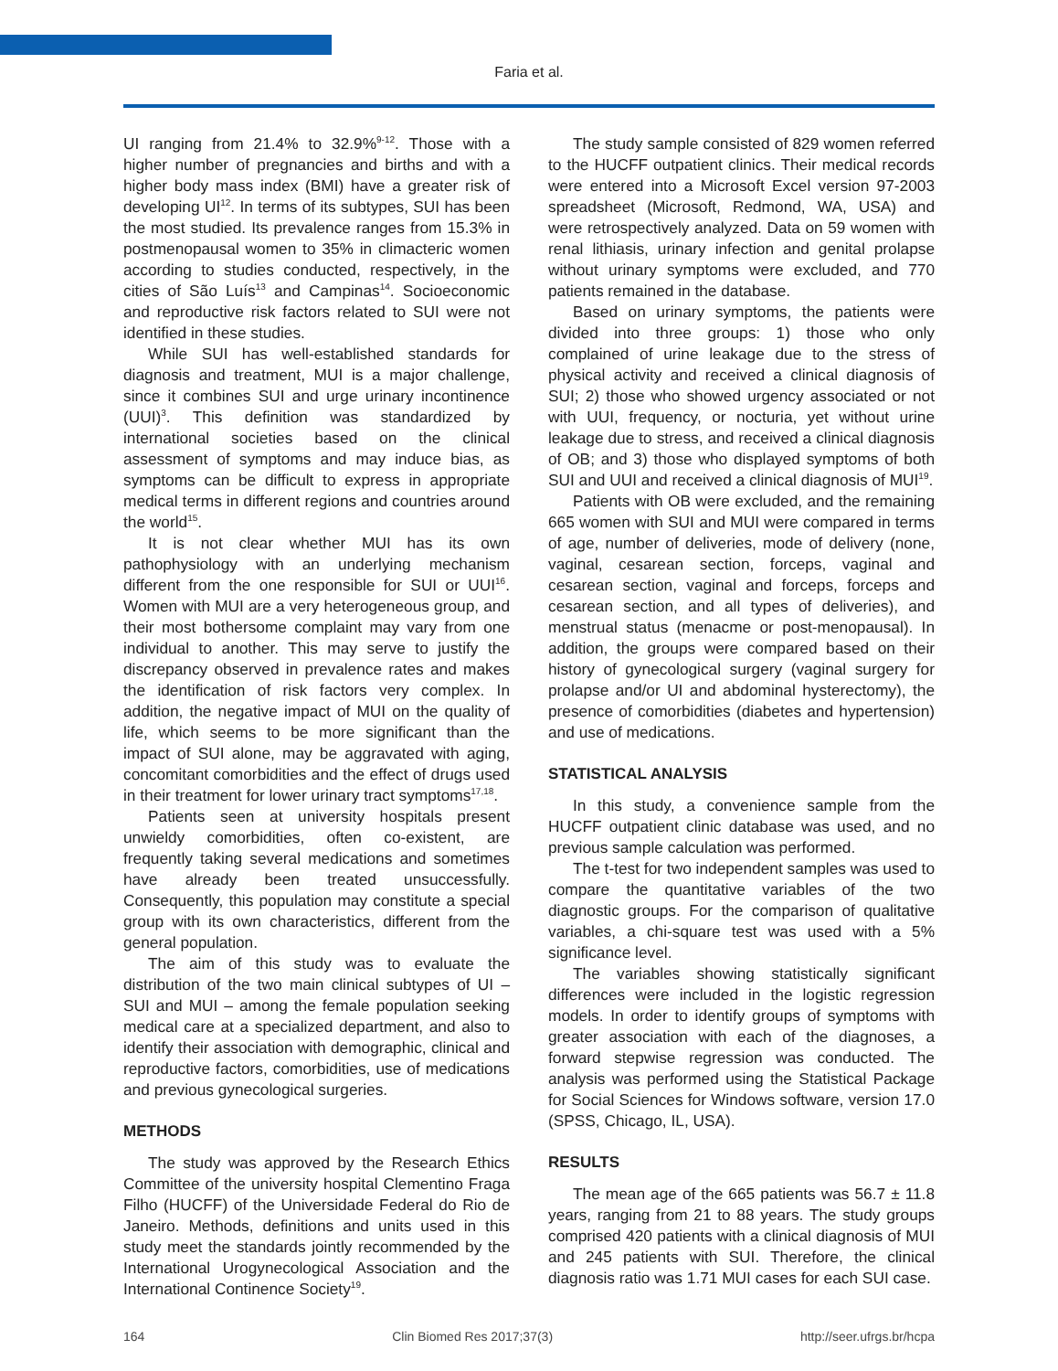Faria et al.
UI ranging from 21.4% to 32.9%<sup>9-12</sup>. Those with a higher number of pregnancies and births and with a higher body mass index (BMI) have a greater risk of developing UI<sup>12</sup>. In terms of its subtypes, SUI has been the most studied. Its prevalence ranges from 15.3% in postmenopausal women to 35% in climacteric women according to studies conducted, respectively, in the cities of São Luís<sup>13</sup> and Campinas<sup>14</sup>. Socioeconomic and reproductive risk factors related to SUI were not identified in these studies.
While SUI has well-established standards for diagnosis and treatment, MUI is a major challenge, since it combines SUI and urge urinary incontinence (UUI)<sup>3</sup>. This definition was standardized by international societies based on the clinical assessment of symptoms and may induce bias, as symptoms can be difficult to express in appropriate medical terms in different regions and countries around the world<sup>15</sup>.
It is not clear whether MUI has its own pathophysiology with an underlying mechanism different from the one responsible for SUI or UUI<sup>16</sup>. Women with MUI are a very heterogeneous group, and their most bothersome complaint may vary from one individual to another. This may serve to justify the discrepancy observed in prevalence rates and makes the identification of risk factors very complex. In addition, the negative impact of MUI on the quality of life, which seems to be more significant than the impact of SUI alone, may be aggravated with aging, concomitant comorbidities and the effect of drugs used in their treatment for lower urinary tract symptoms<sup>17,18</sup>.
Patients seen at university hospitals present unwieldy comorbidities, often co-existent, are frequently taking several medications and sometimes have already been treated unsuccessfully. Consequently, this population may constitute a special group with its own characteristics, different from the general population.
The aim of this study was to evaluate the distribution of the two main clinical subtypes of UI – SUI and MUI – among the female population seeking medical care at a specialized department, and also to identify their association with demographic, clinical and reproductive factors, comorbidities, use of medications and previous gynecological surgeries.
METHODS
The study was approved by the Research Ethics Committee of the university hospital Clementino Fraga Filho (HUCFF) of the Universidade Federal do Rio de Janeiro. Methods, definitions and units used in this study meet the standards jointly recommended by the International Urogynecological Association and the International Continence Society<sup>19</sup>.
The study sample consisted of 829 women referred to the HUCFF outpatient clinics. Their medical records were entered into a Microsoft Excel version 97-2003 spreadsheet (Microsoft, Redmond, WA, USA) and were retrospectively analyzed. Data on 59 women with renal lithiasis, urinary infection and genital prolapse without urinary symptoms were excluded, and 770 patients remained in the database.
Based on urinary symptoms, the patients were divided into three groups: 1) those who only complained of urine leakage due to the stress of physical activity and received a clinical diagnosis of SUI; 2) those who showed urgency associated or not with UUI, frequency, or nocturia, yet without urine leakage due to stress, and received a clinical diagnosis of OB; and 3) those who displayed symptoms of both SUI and UUI and received a clinical diagnosis of MUI<sup>19</sup>.
Patients with OB were excluded, and the remaining 665 women with SUI and MUI were compared in terms of age, number of deliveries, mode of delivery (none, vaginal, cesarean section, forceps, vaginal and cesarean section, vaginal and forceps, forceps and cesarean section, and all types of deliveries), and menstrual status (menacme or post-menopausal). In addition, the groups were compared based on their history of gynecological surgery (vaginal surgery for prolapse and/or UI and abdominal hysterectomy), the presence of comorbidities (diabetes and hypertension) and use of medications.
STATISTICAL ANALYSIS
In this study, a convenience sample from the HUCFF outpatient clinic database was used, and no previous sample calculation was performed.
The t-test for two independent samples was used to compare the quantitative variables of the two diagnostic groups. For the comparison of qualitative variables, a chi-square test was used with a 5% significance level.
The variables showing statistically significant differences were included in the logistic regression models. In order to identify groups of symptoms with greater association with each of the diagnoses, a forward stepwise regression was conducted. The analysis was performed using the Statistical Package for Social Sciences for Windows software, version 17.0 (SPSS, Chicago, IL, USA).
RESULTS
The mean age of the 665 patients was 56.7 ± 11.8 years, ranging from 21 to 88 years. The study groups comprised 420 patients with a clinical diagnosis of MUI and 245 patients with SUI. Therefore, the clinical diagnosis ratio was 1.71 MUI cases for each SUI case.
164 Clin Biomed Res 2017;37(3) http://seer.ufrgs.br/hcpa